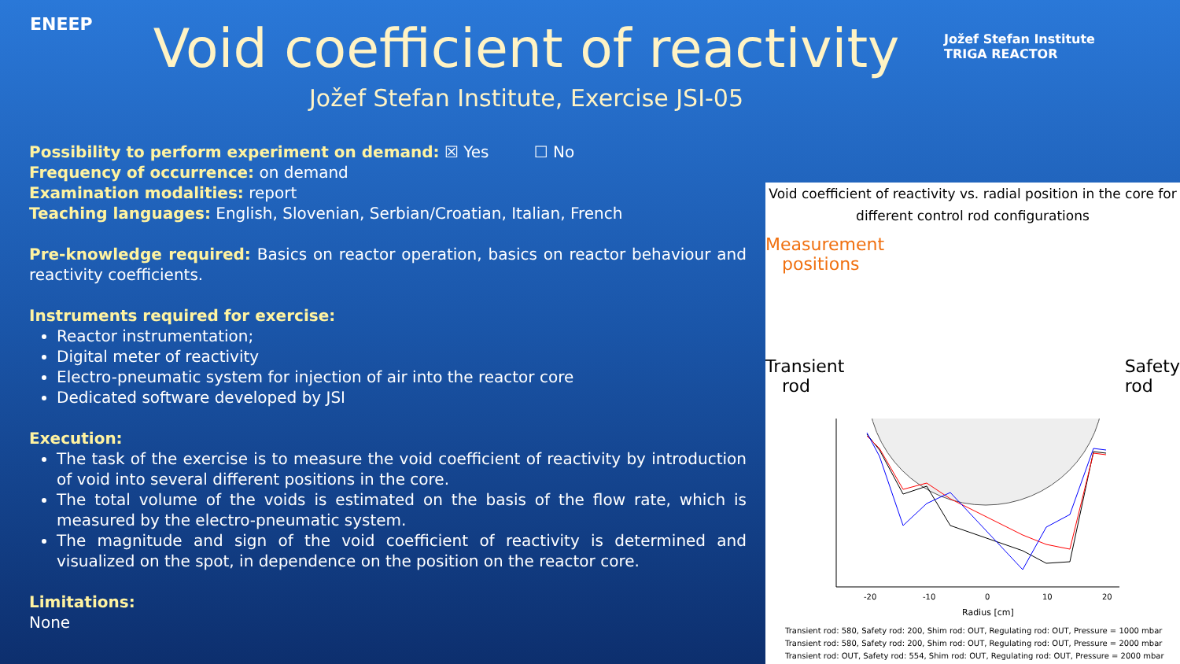ENEEP
Void coefficient of reactivity
Jožef Stefan Institute, Exercise JSI-05
Jožef Stefan Institute
TRIGA REACTOR
Possibility to perform experiment on demand: ☒ Yes ☐ No
Frequency of occurrence: on demand
Examination modalities: report
Teaching languages: English, Slovenian, Serbian/Croatian, Italian, French
Pre-knowledge required: Basics on reactor operation, basics on reactor behaviour and reactivity coefficients.
Instruments required for exercise:
Reactor instrumentation;
Digital meter of reactivity
Electro-pneumatic system for injection of air into the reactor core
Dedicated software developed by JSI
Execution:
The task of the exercise is to measure the void coefficient of reactivity by introduction of void into several different positions in the core.
The total volume of the voids is estimated on the basis of the flow rate, which is measured by the electro-pneumatic system.
The magnitude and sign of the void coefficient of reactivity is determined and visualized on the spot, in dependence on the position on the reactor core.
Limitations:
None
Void coefficient of reactivity vs. radial position in the core for
different control rod configurations
Measurement
positions
Transient
rod Safety
rod
-20
-10
0
10
20
Radius [cm]
Transient rod: 580, Safety rod: 200, Shim rod: OUT, Regulating rod: OUT, Pressure = 1000 mbar
Transient rod: 580, Safety rod: 200, Shim rod: OUT, Regulating rod: OUT, Pressure = 2000 mbar
Transient rod: OUT, Safety rod: 554, Shim rod: OUT, Regulating rod: OUT, Pressure = 2000 mbar